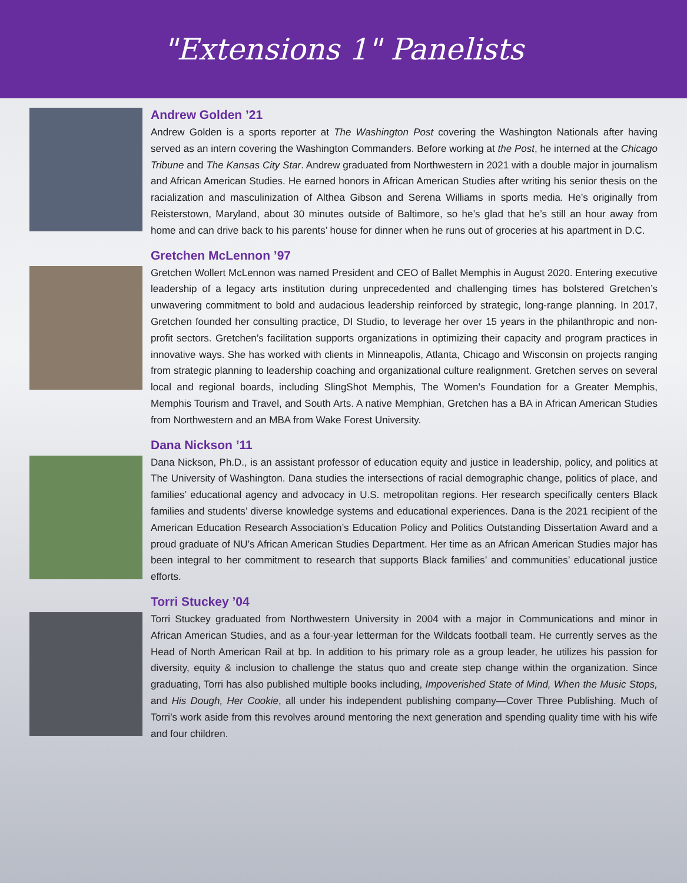"Extensions 1" Panelists
Andrew Golden ’21
Andrew Golden is a sports reporter at The Washington Post covering the Washington Nationals after having served as an intern covering the Washington Commanders. Before working at the Post, he interned at the Chicago Tribune and The Kansas City Star. Andrew graduated from Northwestern in 2021 with a double major in journalism and African American Studies. He earned honors in African American Studies after writing his senior thesis on the racialization and masculinization of Althea Gibson and Serena Williams in sports media. He’s originally from Reisterstown, Maryland, about 30 minutes outside of Baltimore, so he’s glad that he’s still an hour away from home and can drive back to his parents’ house for dinner when he runs out of groceries at his apartment in D.C.
Gretchen McLennon ’97
Gretchen Wollert McLennon was named President and CEO of Ballet Memphis in August 2020. Entering executive leadership of a legacy arts institution during unprecedented and challenging times has bolstered Gretchen’s unwavering commitment to bold and audacious leadership reinforced by strategic, long-range planning. In 2017, Gretchen founded her consulting practice, DI Studio, to leverage her over 15 years in the philanthropic and non-profit sectors. Gretchen’s facilitation supports organizations in optimizing their capacity and program practices in innovative ways. She has worked with clients in Minneapolis, Atlanta, Chicago and Wisconsin on projects ranging from strategic planning to leadership coaching and organizational culture realignment. Gretchen serves on several local and regional boards, including SlingShot Memphis, The Women’s Foundation for a Greater Memphis, Memphis Tourism and Travel, and South Arts. A native Memphian, Gretchen has a BA in African American Studies from Northwestern and an MBA from Wake Forest University.
Dana Nickson ’11
Dana Nickson, Ph.D., is an assistant professor of education equity and justice in leadership, policy, and politics at The University of Washington. Dana studies the intersections of racial demographic change, politics of place, and families’ educational agency and advocacy in U.S. metropolitan regions. Her research specifically centers Black families and students’ diverse knowledge systems and educational experiences. Dana is the 2021 recipient of the American Education Research Association’s Education Policy and Politics Outstanding Dissertation Award and a proud graduate of NU’s African American Studies Department. Her time as an African American Studies major has been integral to her commitment to research that supports Black families’ and communities’ educational justice efforts.
Torri Stuckey ’04
Torri Stuckey graduated from Northwestern University in 2004 with a major in Communications and minor in African American Studies, and as a four-year letterman for the Wildcats football team. He currently serves as the Head of North American Rail at bp. In addition to his primary role as a group leader, he utilizes his passion for diversity, equity & inclusion to challenge the status quo and create step change within the organization. Since graduating, Torri has also published multiple books including, Impoverished State of Mind, When the Music Stops, and His Dough, Her Cookie, all under his independent publishing company—Cover Three Publishing. Much of Torri’s work aside from this revolves around mentoring the next generation and spending quality time with his wife and four children.